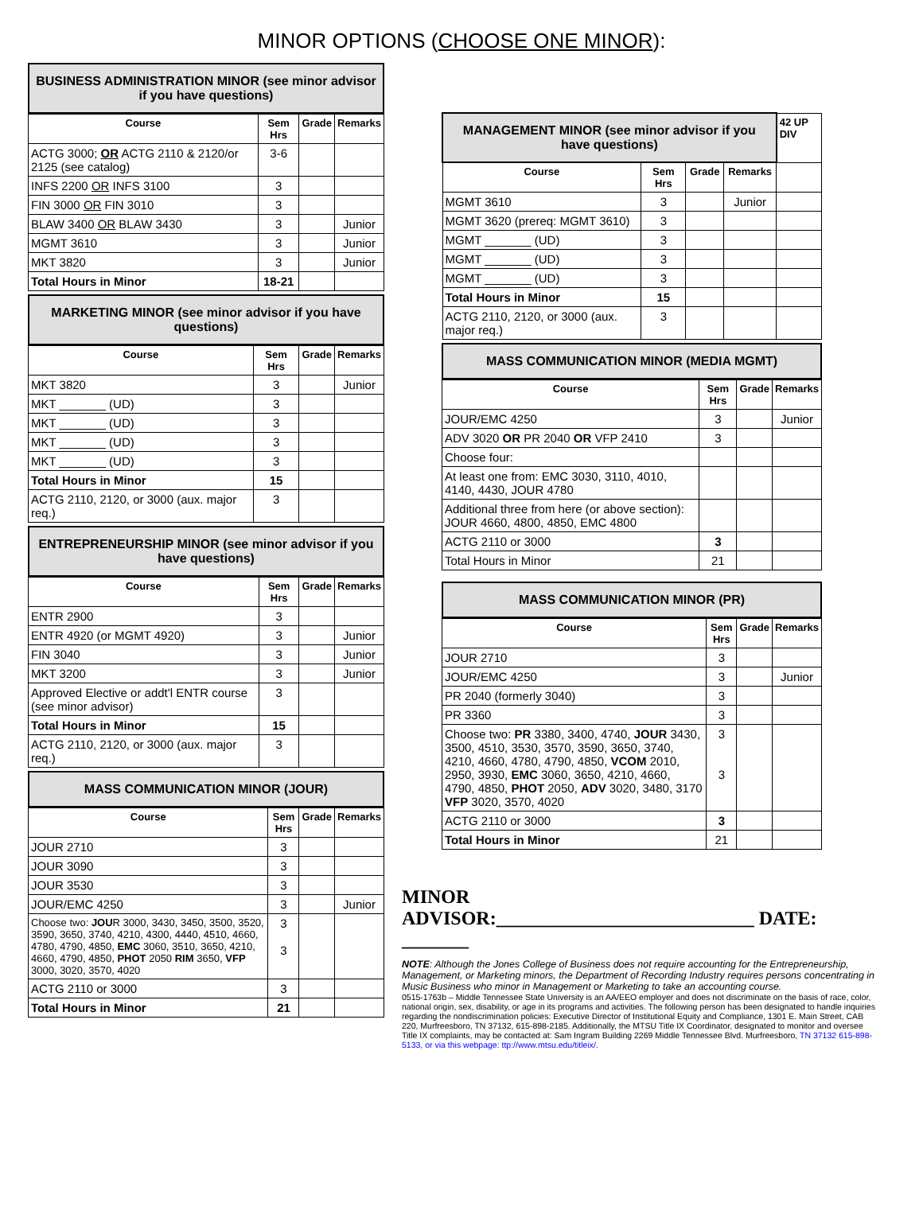MINOR OPTIONS (CHOOSE ONE MINOR):
BUSINESS ADMINISTRATION MINOR (see minor advisor if you have questions)
| Course | Sem Hrs | Grade | Remarks |
| --- | --- | --- | --- |
| ACTG 3000; OR ACTG 2110 & 2120/or 2125 (see catalog) | 3-6 | | |
| INFS 2200 OR INFS 3100 | 3 | | |
| FIN 3000 OR FIN 3010 | 3 | | |
| BLAW 3400 OR BLAW 3430 | 3 | | Junior |
| MGMT 3610 | 3 | | Junior |
| MKT 3820 | 3 | | Junior |
| Total Hours in Minor | 18-21 | | |
MARKETING MINOR (see minor advisor if you have questions)
| Course | Sem Hrs | Grade | Remarks |
| --- | --- | --- | --- |
| MKT 3820 | 3 | | Junior |
| MKT _______ (UD) | 3 | | |
| MKT _______ (UD) | 3 | | |
| MKT _______ (UD) | 3 | | |
| MKT _______ (UD) | 3 | | |
| Total Hours in Minor | 15 | | |
| ACTG 2110, 2120, or 3000 (aux. major req.) | 3 | | |
ENTREPRENEURSHIP MINOR (see minor advisor if you have questions)
| Course | Sem Hrs | Grade | Remarks |
| --- | --- | --- | --- |
| ENTR 2900 | 3 | | |
| ENTR 4920 (or MGMT 4920) | 3 | | Junior |
| FIN 3040 | 3 | | Junior |
| MKT 3200 | 3 | | Junior |
| Approved Elective or addt'l ENTR course (see minor advisor) | 3 | | |
| Total Hours in Minor | 15 | | |
| ACTG 2110, 2120, or 3000 (aux. major req.) | 3 | | |
MASS COMMUNICATION MINOR (JOUR)
| Course | Sem Hrs | Grade | Remarks |
| --- | --- | --- | --- |
| JOUR 2710 | 3 | | |
| JOUR 3090 | 3 | | |
| JOUR 3530 | 3 | | |
| JOUR/EMC 4250 | 3 | | Junior |
| Choose two: JOU R 3000, 3430, 3450, 3500, 3520, 3590, 3650, 3740, 4210, 4300, 4440, 4510, 4660, 4780, 4790, 4850, EMC 3060, 3510, 3650, 4210, 4660, 4790, 4850, PHOT 2050 RIM 3650, VFP 3000, 3020, 3570, 4020 | 3 3 | | |
| ACTG 2110 or 3000 | 3 | | |
| Total Hours in Minor | 21 | | |
| MANAGEMENT MINOR (see minor advisor if you have questions) | | | | 42 UP DIV |
| Course | Sem Hrs | Grade | Remarks | |
| MGMT 3610 | 3 | | Junior | |
| MGMT 3620 (prereq: MGMT 3610) | 3 | | | |
| MGMT _______ (UD) | 3 | | | |
| MGMT _______ (UD) | 3 | | | |
| MGMT _______ (UD) | 3 | | | |
| Total Hours in Minor | 15 | | | |
| ACTG 2110, 2120, or 3000 (aux. major req.) | 3 | | | |
MASS COMMUNICATION MINOR (MEDIA MGMT)
| Course | Sem Hrs | Grade | Remarks |
| --- | --- | --- | --- |
| JOUR/EMC 4250 | 3 | | Junior |
| ADV 3020 OR PR 2040 OR VFP 2410 | 3 | | |
| Choose four: | | | |
| At least one from: EMC 3030, 3110, 4010, 4140, 4430, JOUR 4780 | | | |
| Additional three from here (or above section): JOUR 4660, 4800, 4850, EMC 4800 | | | |
| ACTG 2110 or 3000 | 3 | | |
| Total Hours in Minor | 21 | | |
MASS COMMUNICATION MINOR (PR)
| Course | Sem Hrs | Grade | Remarks |
| --- | --- | --- | --- |
| JOUR 2710 | 3 | | |
| JOUR/EMC 4250 | 3 | | Junior |
| PR 2040 (formerly 3040) | 3 | | |
| PR 3360 | 3 | | |
| Choose two: PR 3380, 3400, 4740, JOUR 3430, 3500, 4510, 3530, 3570, 3590, 3650, 3740, 4210, 4660, 4780, 4790, 4850, VCOM 2010, 2950, 3930, EMC 3060, 3650, 4210, 4660, 4790, 4850, PHOT 2050, ADV 3020, 3480, 3170 VFP 3020, 3570, 4020 | 3 3 | | |
| ACTG 2110 or 3000 | 3 | | |
| Total Hours in Minor | 21 | | |
MINOR ADVISOR:___________________________ DATE: _______
NOTE: Although the Jones College of Business does not require accounting for the Entrepreneurship, Management, or Marketing minors, the Department of Recording Industry requires persons concentrating in Music Business who minor in Management or Marketing to take an accounting course.
0515-1763b – Middle Tennessee State University is an AA/EEO employer and does not discriminate on the basis of race, color, national origin, sex, disability, or age in its programs and activities. The following person has been designated to handle inquiries regarding the nondiscrimination policies: Executive Director of Institutional Equity and Compliance, 1301 E. Main Street, CAB 220, Murfreesboro, TN 37132, 615-898-2185. Additionally, the MTSU Title IX Coordinator, designated to monitor and oversee Title IX complaints, may be contacted at: Sam Ingram Building 2269 Middle Tennessee Blvd. Murfreesboro, TN 37132 615-898-5133, or via this webpage: ttp://www.mtsu.edu/titleix/.